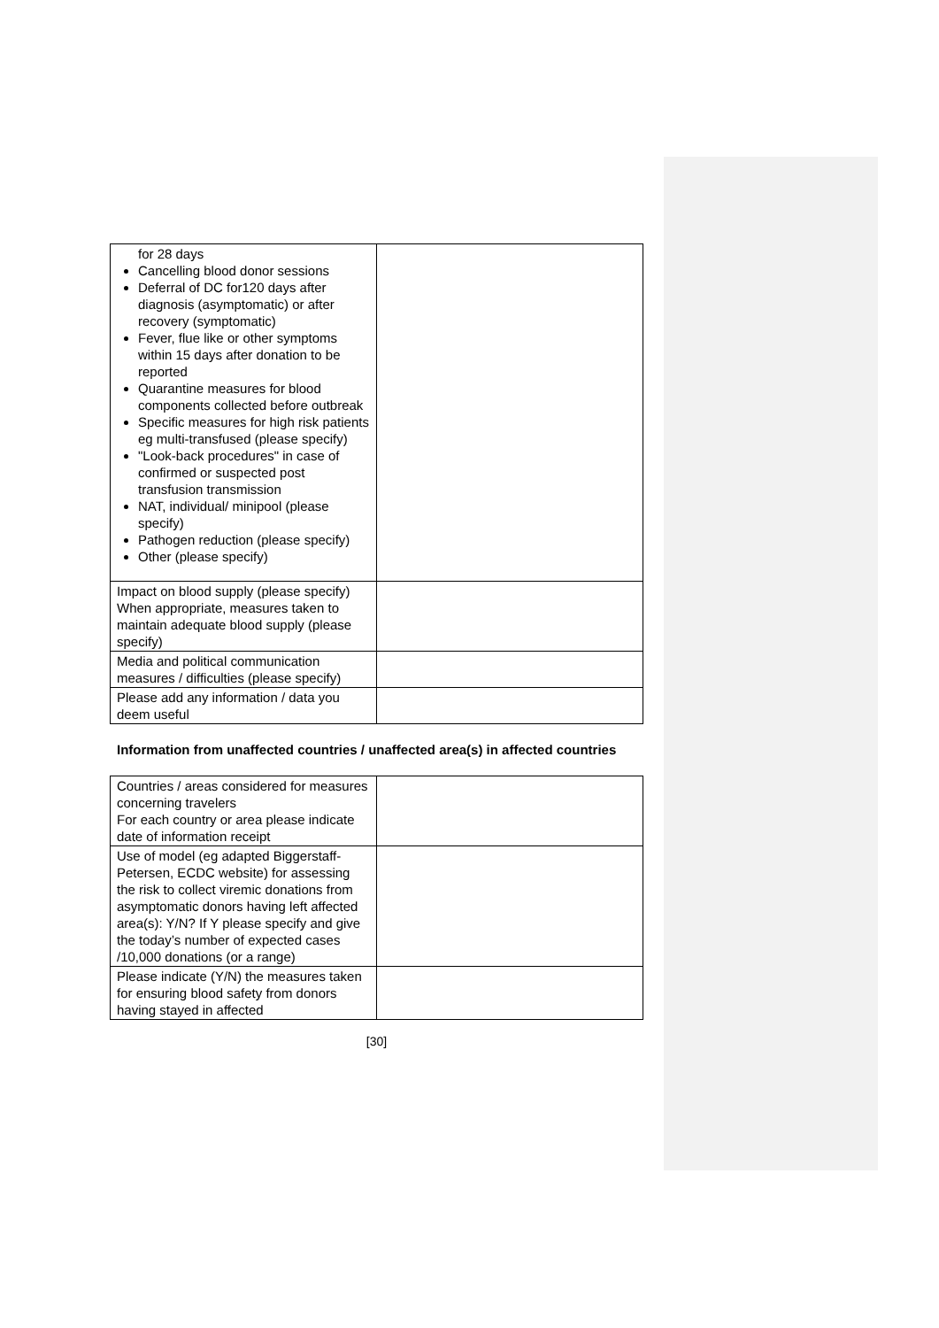| for 28 days Cancelling blood donor sessions Deferral of DC for120 days after diagnosis (asymptomatic) or after recovery (symptomatic) Fever, flue like or other symptoms within 15 days after donation to be reported Quarantine measures for blood components collected before outbreak Specific measures for high risk patients eg multi-transfused (please specify) "Look-back procedures" in case of confirmed or suspected post transfusion transmission NAT, individual/ minipool (please specify) Pathogen reduction (please specify) Other (please specify) | |
| Impact on blood supply (please specify) When appropriate, measures taken to maintain adequate blood supply (please specify) | |
| Media and political communication measures / difficulties (please specify) | |
| Please add any information / data you deem useful | |
Information from unaffected countries / unaffected area(s) in affected countries
| Countries / areas considered for measures concerning travelers For each country or area please indicate date of information receipt | |
| Use of model (eg adapted Biggerstaff-Petersen, ECDC website) for assessing the risk to collect viremic donations from asymptomatic donors having left affected area(s): Y/N? If Y please specify and give the today’s number of expected cases /10,000 donations (or a range) | |
| Please indicate (Y/N) the measures taken for ensuring blood safety from donors having stayed in affected | |
[30]